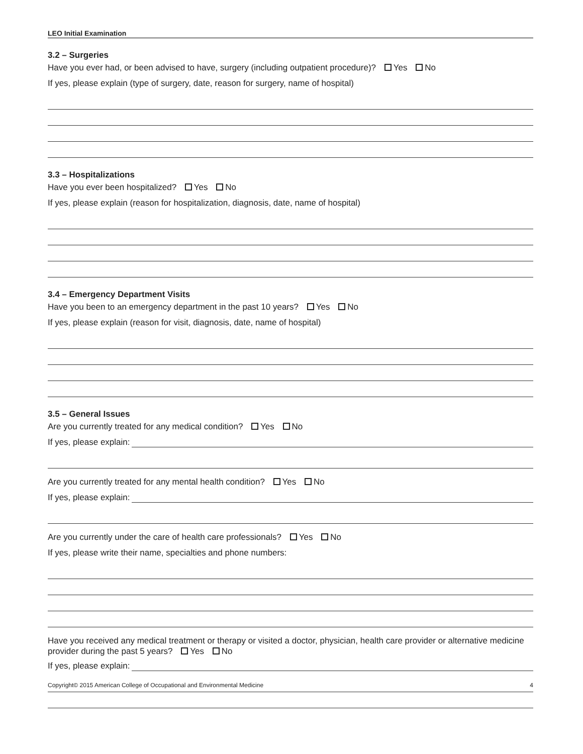LEO Initial Examination
3.2 – Surgeries
Have you ever had, or been advised to have, surgery (including outpatient procedure)? Yes No
If yes, please explain (type of surgery, date, reason for surgery, name of hospital)
3.3 – Hospitalizations
Have you ever been hospitalized? Yes No
If yes, please explain (reason for hospitalization, diagnosis, date, name of hospital)
3.4 – Emergency Department Visits
Have you been to an emergency department in the past 10 years? Yes No
If yes, please explain (reason for visit, diagnosis, date, name of hospital)
3.5 – General Issues
Are you currently treated for any medical condition? Yes No
If yes, please explain:
Are you currently treated for any mental health condition? Yes No
If yes, please explain:
Are you currently under the care of health care professionals? Yes No
If yes, please write their name, specialties and phone numbers:
Have you received any medical treatment or therapy or visited a doctor, physician, health care provider or alternative medicine provider during the past 5 years? Yes No
If yes, please explain:
Copyright© 2015 American College of Occupational and Environmental Medicine 4